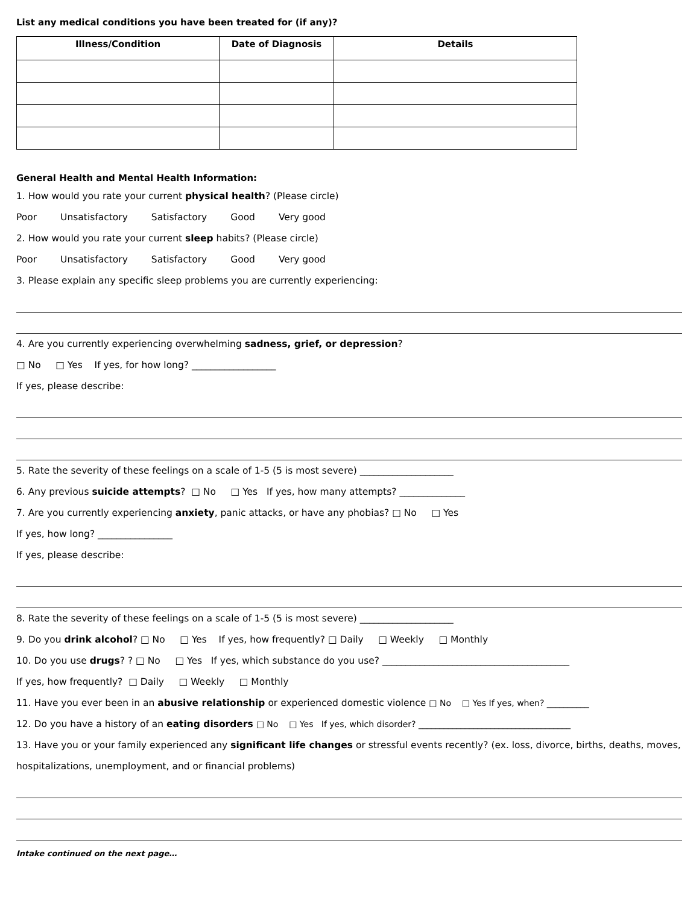List any medical conditions you have been treated for (if any)?
| Illness/Condition | Date of Diagnosis | Details |
| --- | --- | --- |
General Health and Mental Health Information:
1. How would you rate your current physical health? (Please circle)
Poor Unsatisfactory Satisfactory Good Very good
2. How would you rate your current sleep habits? (Please circle)
Poor Unsatisfactory Satisfactory Good Very good
3. Please explain any specific sleep problems you are currently experiencing:
4. Are you currently experiencing overwhelming sadness, grief, or depression?
□ No □ Yes If yes, for how long? __________________
If yes, please describe:
5. Rate the severity of these feelings on a scale of 1-5 (5 is most severe) ____________________
6. Any previous suicide attempts? □ No □ Yes If yes, how many attempts? ______________
7. Are you currently experiencing anxiety, panic attacks, or have any phobias? □ No □ Yes
If yes, how long? ________________
If yes, please describe:
8. Rate the severity of these feelings on a scale of 1-5 (5 is most severe) ____________________
9. Do you drink alcohol? □ No □ Yes If yes, how frequently? □ Daily □ Weekly □ Monthly
10. Do you use drugs? ? □ No □ Yes If yes, which substance do you use? ________________________________________
If yes, how frequently? □ Daily □ Weekly □ Monthly
11. Have you ever been in an abusive relationship or experienced domestic violence □ No □ Yes If yes, when? __________
12. Do you have a history of an eating disorders □ No □ Yes If yes, which disorder? ____________________________________
13. Have you or your family experienced any significant life changes or stressful events recently? (ex. loss, divorce, births, deaths, moves, hospitalizations, unemployment, and or financial problems)
Intake continued on the next page…